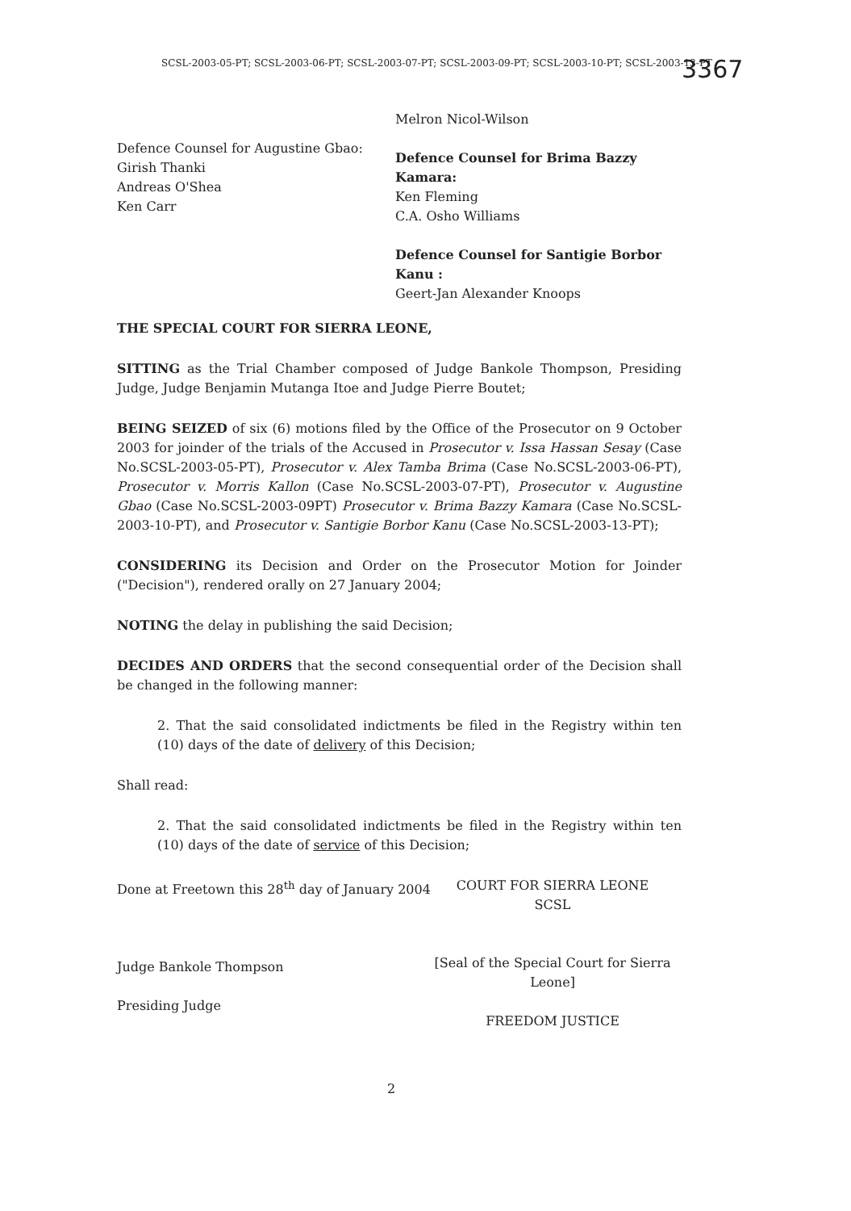SCSL-2003-05-PT; SCSL-2003-06-PT; SCSL-2003-07-PT; SCSL-2003-09-PT; SCSL-2003-10-PT; SCSL-2003-13-PT
3367
Defence Counsel for Augustine Gbao:
Girish Thanki
Andreas O'Shea
Ken Carr
Melron Nicol-Wilson
Defence Counsel for Brima Bazzy Kamara:
Ken Fleming
C.A. Osho Williams
Defence Counsel for Santigie Borbor Kanu :
Geert-Jan Alexander Knoops
THE SPECIAL COURT FOR SIERRA LEONE,
SITTING as the Trial Chamber composed of Judge Bankole Thompson, Presiding Judge, Judge Benjamin Mutanga Itoe and Judge Pierre Boutet;
BEING SEIZED of six (6) motions filed by the Office of the Prosecutor on 9 October 2003 for joinder of the trials of the Accused in Prosecutor v. Issa Hassan Sesay (Case No.SCSL-2003-05-PT), Prosecutor v. Alex Tamba Brima (Case No.SCSL-2003-06-PT), Prosecutor v. Morris Kallon (Case No.SCSL-2003-07-PT), Prosecutor v. Augustine Gbao (Case No.SCSL-2003-09PT) Prosecutor v. Brima Bazzy Kamara (Case No.SCSL-2003-10-PT), and Prosecutor v. Santigie Borbor Kanu (Case No.SCSL-2003-13-PT);
CONSIDERING its Decision and Order on the Prosecutor Motion for Joinder ("Decision"), rendered orally on 27 January 2004;
NOTING the delay in publishing the said Decision;
DECIDES AND ORDERS that the second consequential order of the Decision shall be changed in the following manner:
2. That the said consolidated indictments be filed in the Registry within ten (10) days of the date of delivery of this Decision;
Shall read:
2. That the said consolidated indictments be filed in the Registry within ten (10) days of the date of service of this Decision;
Done at Freetown this 28<sup>th</sup> day of January 2004
Judge Bankole Thompson
Presiding Judge
COURT FOR SIERRA LEONE
SCSL
[Seal of the Special Court for Sierra Leone]
FREEDOM JUSTICE
2